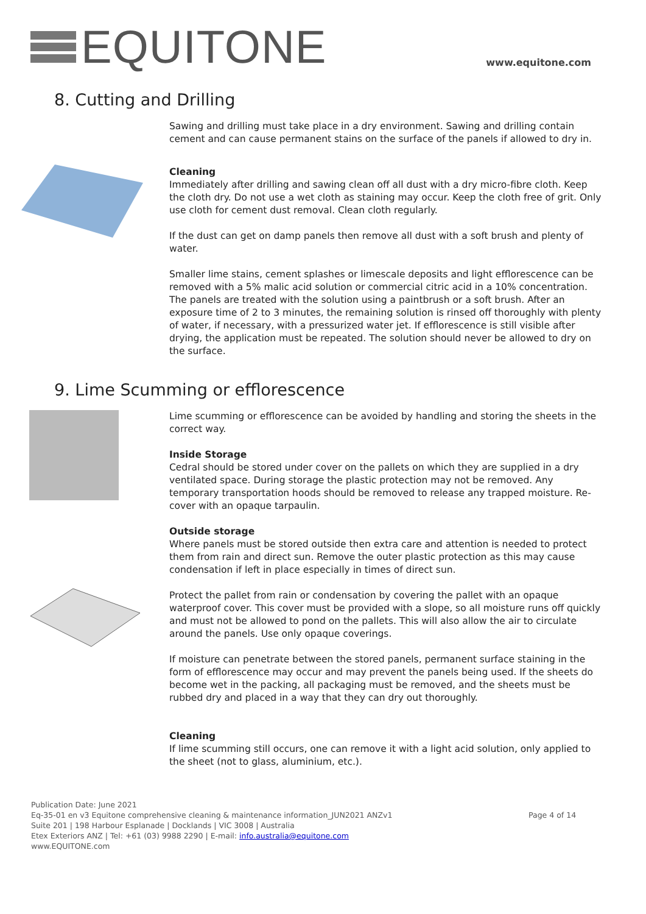EQUITONE
www.equitone.com
8. Cutting and Drilling
Sawing and drilling must take place in a dry environment. Sawing and drilling contain cement and can cause permanent stains on the surface of the panels if allowed to dry in.
Cleaning
Immediately after drilling and sawing clean off all dust with a dry micro-fibre cloth. Keep the cloth dry. Do not use a wet cloth as staining may occur. Keep the cloth free of grit. Only use cloth for cement dust removal. Clean cloth regularly.
If the dust can get on damp panels then remove all dust with a soft brush and plenty of water.
Smaller lime stains, cement splashes or limescale deposits and light efflorescence can be removed with a 5% malic acid solution or commercial citric acid in a 10% concentration. The panels are treated with the solution using a paintbrush or a soft brush. After an exposure time of 2 to 3 minutes, the remaining solution is rinsed off thoroughly with plenty of water, if necessary, with a pressurized water jet. If efflorescence is still visible after drying, the application must be repeated. The solution should never be allowed to dry on the surface.
9. Lime Scumming or efflorescence
Lime scumming or efflorescence can be avoided by handling and storing the sheets in the correct way.
Inside Storage
Cedral should be stored under cover on the pallets on which they are supplied in a dry ventilated space. During storage the plastic protection may not be removed. Any temporary transportation hoods should be removed to release any trapped moisture. Re-cover with an opaque tarpaulin.
Outside storage
Where panels must be stored outside then extra care and attention is needed to protect them from rain and direct sun. Remove the outer plastic protection as this may cause condensation if left in place especially in times of direct sun.
Protect the pallet from rain or condensation by covering the pallet with an opaque waterproof cover. This cover must be provided with a slope, so all moisture runs off quickly and must not be allowed to pond on the pallets. This will also allow the air to circulate around the panels. Use only opaque coverings.
If moisture can penetrate between the stored panels, permanent surface staining in the form of efflorescence may occur and may prevent the panels being used. If the sheets do become wet in the packing, all packaging must be removed, and the sheets must be rubbed dry and placed in a way that they can dry out thoroughly.
Cleaning
If lime scumming still occurs, one can remove it with a light acid solution, only applied to the sheet (not to glass, aluminium, etc.).
Publication Date: June 2021
Eq-35-01 en v3 Equitone comprehensive cleaning & maintenance information_JUN2021 ANZv1
Page 4 of 14
Suite 201 | 198 Harbour Esplanade | Docklands | VIC 3008 | Australia
Etex Exteriors ANZ | Tel: +61 (03) 9988 2290 | E-mail: info.australia@equitone.com
www.EQUITONE.com